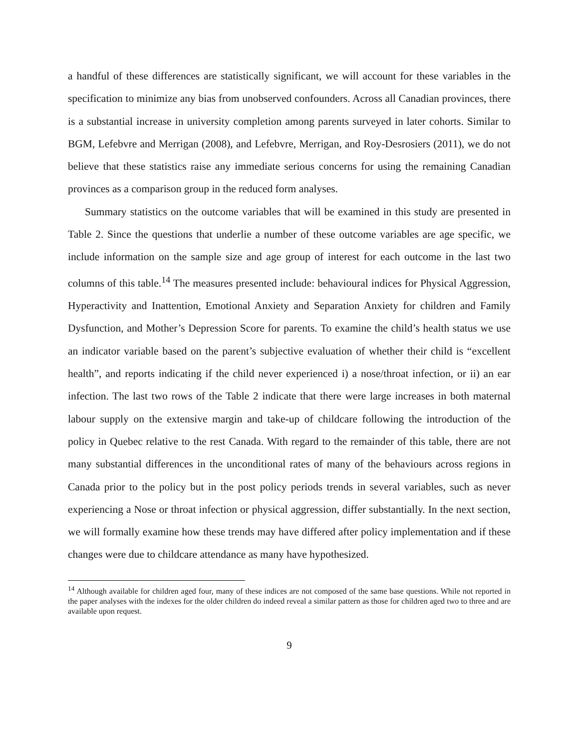a handful of these differences are statistically significant, we will account for these variables in the specification to minimize any bias from unobserved confounders. Across all Canadian provinces, there is a substantial increase in university completion among parents surveyed in later cohorts. Similar to BGM, Lefebvre and Merrigan (2008), and Lefebvre, Merrigan, and Roy-Desrosiers (2011), we do not believe that these statistics raise any immediate serious concerns for using the remaining Canadian provinces as a comparison group in the reduced form analyses.
Summary statistics on the outcome variables that will be examined in this study are presented in Table 2. Since the questions that underlie a number of these outcome variables are age specific, we include information on the sample size and age group of interest for each outcome in the last two columns of this table.<sup>14</sup> The measures presented include: behavioural indices for Physical Aggression, Hyperactivity and Inattention, Emotional Anxiety and Separation Anxiety for children and Family Dysfunction, and Mother’s Depression Score for parents. To examine the child’s health status we use an indicator variable based on the parent’s subjective evaluation of whether their child is “excellent health”, and reports indicating if the child never experienced i) a nose/throat infection, or ii) an ear infection. The last two rows of the Table 2 indicate that there were large increases in both maternal labour supply on the extensive margin and take-up of childcare following the introduction of the policy in Quebec relative to the rest Canada. With regard to the remainder of this table, there are not many substantial differences in the unconditional rates of many of the behaviours across regions in Canada prior to the policy but in the post policy periods trends in several variables, such as never experiencing a Nose or throat infection or physical aggression, differ substantially. In the next section, we will formally examine how these trends may have differed after policy implementation and if these changes were due to childcare attendance as many have hypothesized.
<sup>14</sup> Although available for children aged four, many of these indices are not composed of the same base questions. While not reported in the paper analyses with the indexes for the older children do indeed reveal a similar pattern as those for children aged two to three and are available upon request.
9